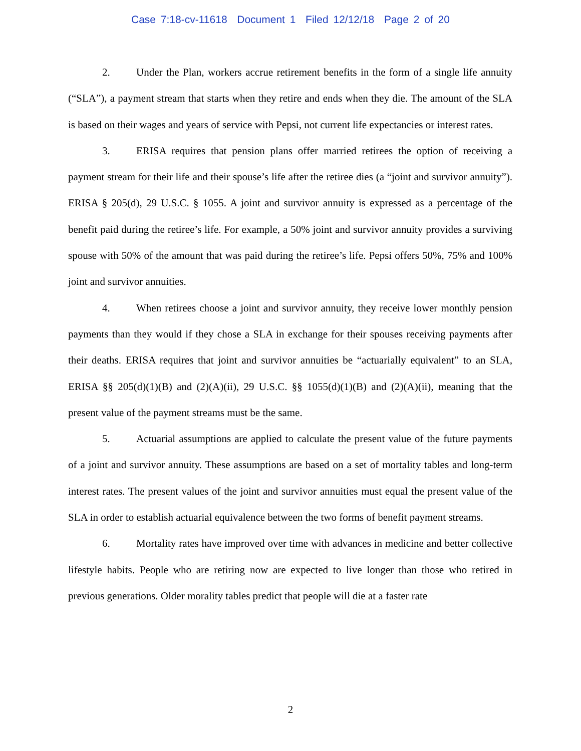Case 7:18-cv-11618 Document 1 Filed 12/12/18 Page 2 of 20
2. Under the Plan, workers accrue retirement benefits in the form of a single life annuity (“SLA”), a payment stream that starts when they retire and ends when they die. The amount of the SLA is based on their wages and years of service with Pepsi, not current life expectancies or interest rates.
3. ERISA requires that pension plans offer married retirees the option of receiving a payment stream for their life and their spouse’s life after the retiree dies (a “joint and survivor annuity”). ERISA § 205(d), 29 U.S.C. § 1055. A joint and survivor annuity is expressed as a percentage of the benefit paid during the retiree’s life. For example, a 50% joint and survivor annuity provides a surviving spouse with 50% of the amount that was paid during the retiree’s life. Pepsi offers 50%, 75% and 100% joint and survivor annuities.
4. When retirees choose a joint and survivor annuity, they receive lower monthly pension payments than they would if they chose a SLA in exchange for their spouses receiving payments after their deaths. ERISA requires that joint and survivor annuities be “actuarially equivalent” to an SLA, ERISA §§ 205(d)(1)(B) and (2)(A)(ii), 29 U.S.C. §§ 1055(d)(1)(B) and (2)(A)(ii), meaning that the present value of the payment streams must be the same.
5. Actuarial assumptions are applied to calculate the present value of the future payments of a joint and survivor annuity. These assumptions are based on a set of mortality tables and long-term interest rates. The present values of the joint and survivor annuities must equal the present value of the SLA in order to establish actuarial equivalence between the two forms of benefit payment streams.
6. Mortality rates have improved over time with advances in medicine and better collective lifestyle habits. People who are retiring now are expected to live longer than those who retired in previous generations. Older morality tables predict that people will die at a faster rate
2